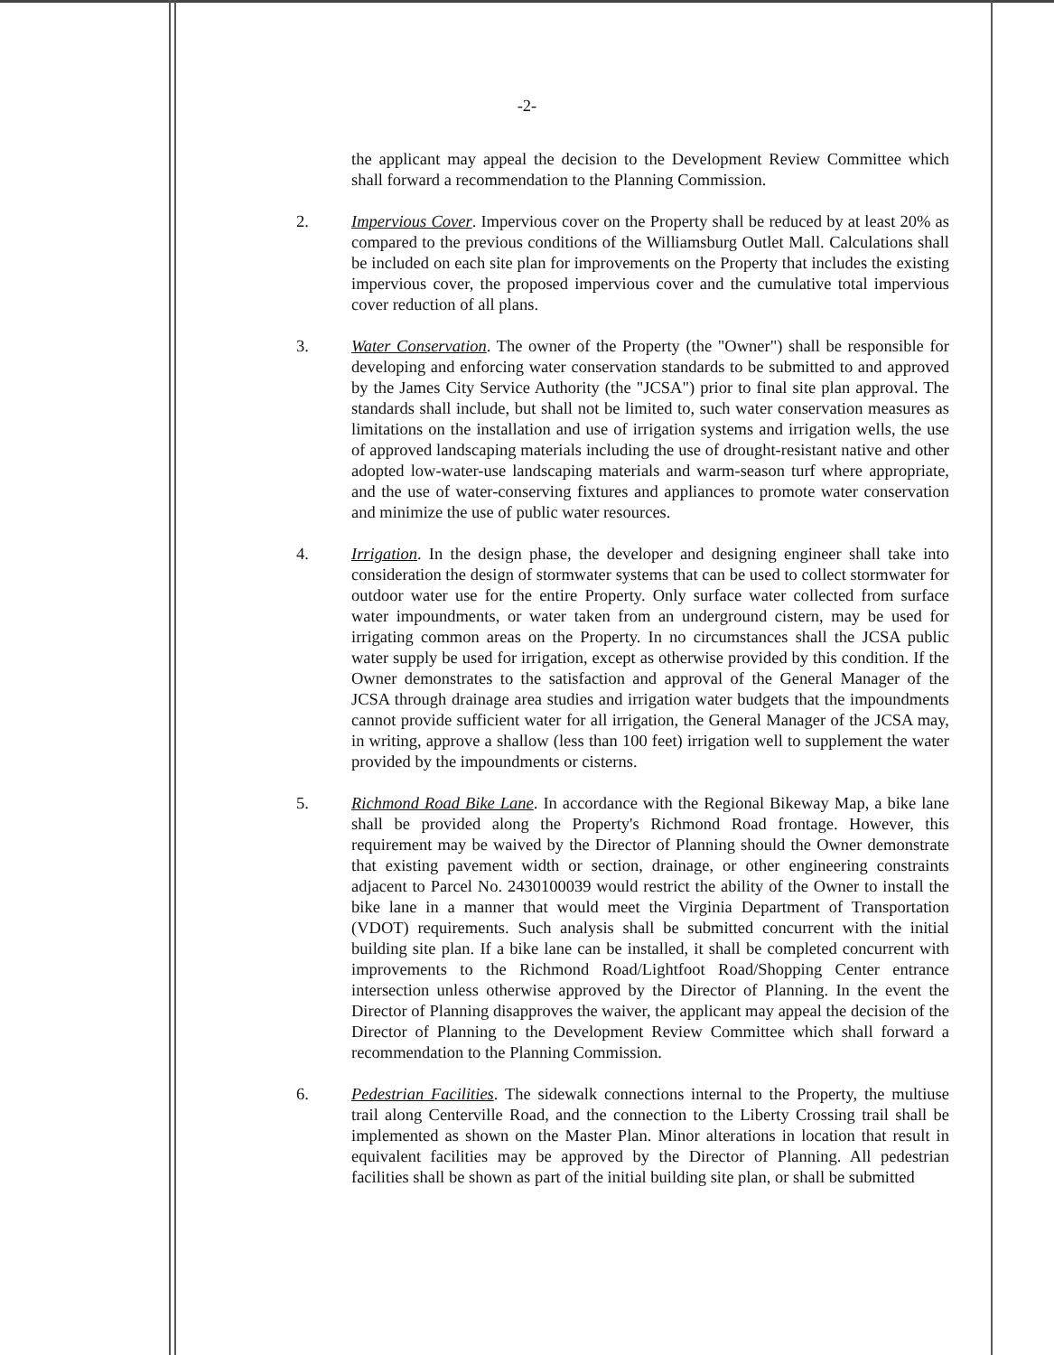-2-
the applicant may appeal the decision to the Development Review Committee which shall forward a recommendation to the Planning Commission.
2. Impervious Cover. Impervious cover on the Property shall be reduced by at least 20% as compared to the previous conditions of the Williamsburg Outlet Mall. Calculations shall be included on each site plan for improvements on the Property that includes the existing impervious cover, the proposed impervious cover and the cumulative total impervious cover reduction of all plans.
3. Water Conservation. The owner of the Property (the "Owner") shall be responsible for developing and enforcing water conservation standards to be submitted to and approved by the James City Service Authority (the "JCSA") prior to final site plan approval. The standards shall include, but shall not be limited to, such water conservation measures as limitations on the installation and use of irrigation systems and irrigation wells, the use of approved landscaping materials including the use of drought-resistant native and other adopted low-water-use landscaping materials and warm-season turf where appropriate, and the use of water-conserving fixtures and appliances to promote water conservation and minimize the use of public water resources.
4. Irrigation. In the design phase, the developer and designing engineer shall take into consideration the design of stormwater systems that can be used to collect stormwater for outdoor water use for the entire Property. Only surface water collected from surface water impoundments, or water taken from an underground cistern, may be used for irrigating common areas on the Property. In no circumstances shall the JCSA public water supply be used for irrigation, except as otherwise provided by this condition. If the Owner demonstrates to the satisfaction and approval of the General Manager of the JCSA through drainage area studies and irrigation water budgets that the impoundments cannot provide sufficient water for all irrigation, the General Manager of the JCSA may, in writing, approve a shallow (less than 100 feet) irrigation well to supplement the water provided by the impoundments or cisterns.
5. Richmond Road Bike Lane. In accordance with the Regional Bikeway Map, a bike lane shall be provided along the Property's Richmond Road frontage. However, this requirement may be waived by the Director of Planning should the Owner demonstrate that existing pavement width or section, drainage, or other engineering constraints adjacent to Parcel No. 2430100039 would restrict the ability of the Owner to install the bike lane in a manner that would meet the Virginia Department of Transportation (VDOT) requirements. Such analysis shall be submitted concurrent with the initial building site plan. If a bike lane can be installed, it shall be completed concurrent with improvements to the Richmond Road/Lightfoot Road/Shopping Center entrance intersection unless otherwise approved by the Director of Planning. In the event the Director of Planning disapproves the waiver, the applicant may appeal the decision of the Director of Planning to the Development Review Committee which shall forward a recommendation to the Planning Commission.
6. Pedestrian Facilities. The sidewalk connections internal to the Property, the multiuse trail along Centerville Road, and the connection to the Liberty Crossing trail shall be implemented as shown on the Master Plan. Minor alterations in location that result in equivalent facilities may be approved by the Director of Planning. All pedestrian facilities shall be shown as part of the initial building site plan, or shall be submitted